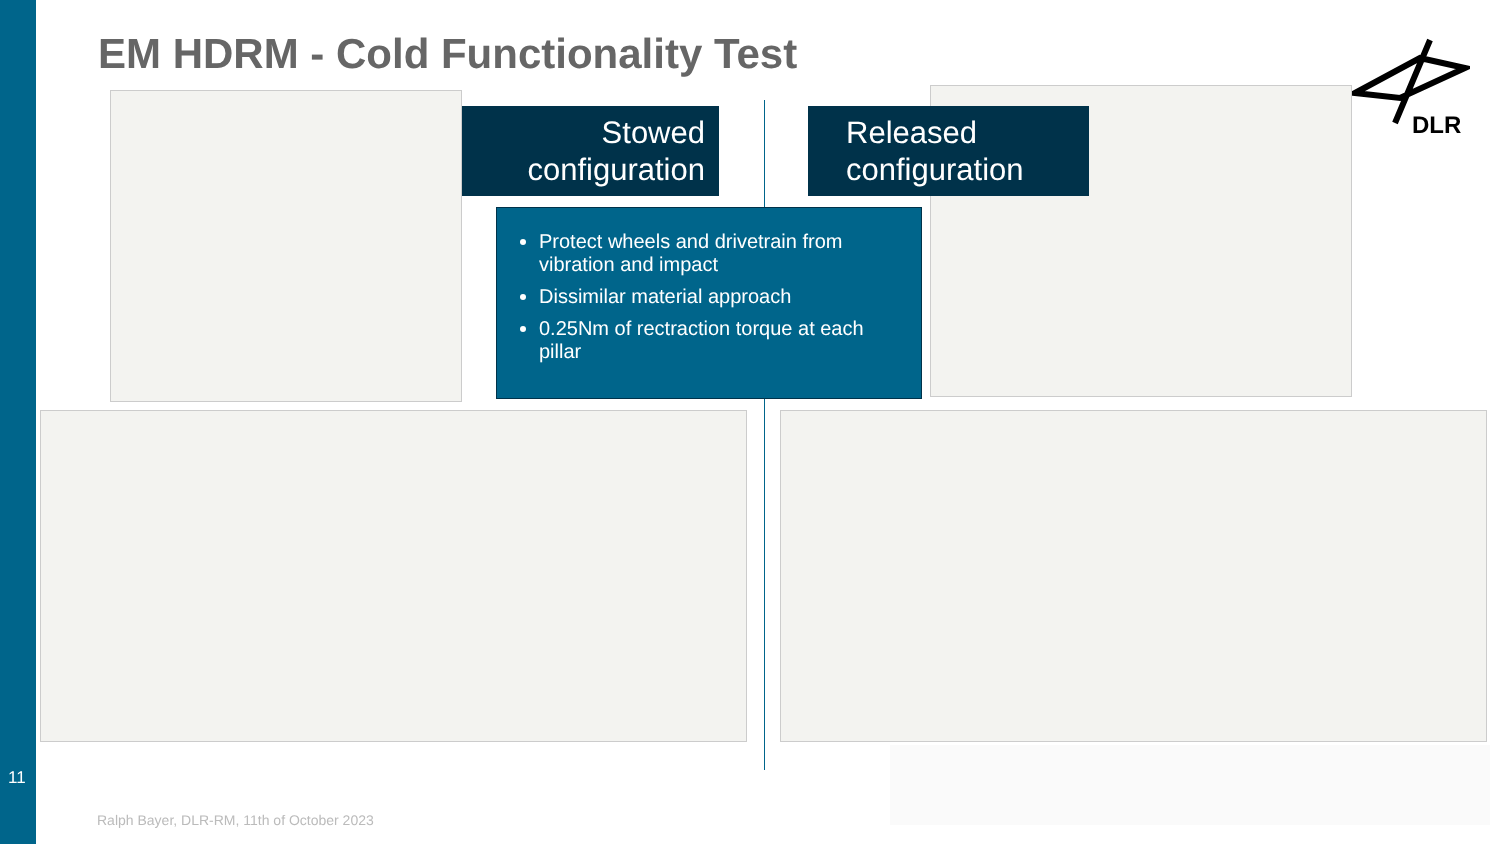11
EM HDRM - Cold Functionality Test
DLR
Stowed configuration
Released configuration
Protect wheels and drivetrain from vibration and impact
Dissimilar material approach
0.25Nm of rectraction torque at each pillar
Ralph Bayer, DLR-RM, 11th of October 2023